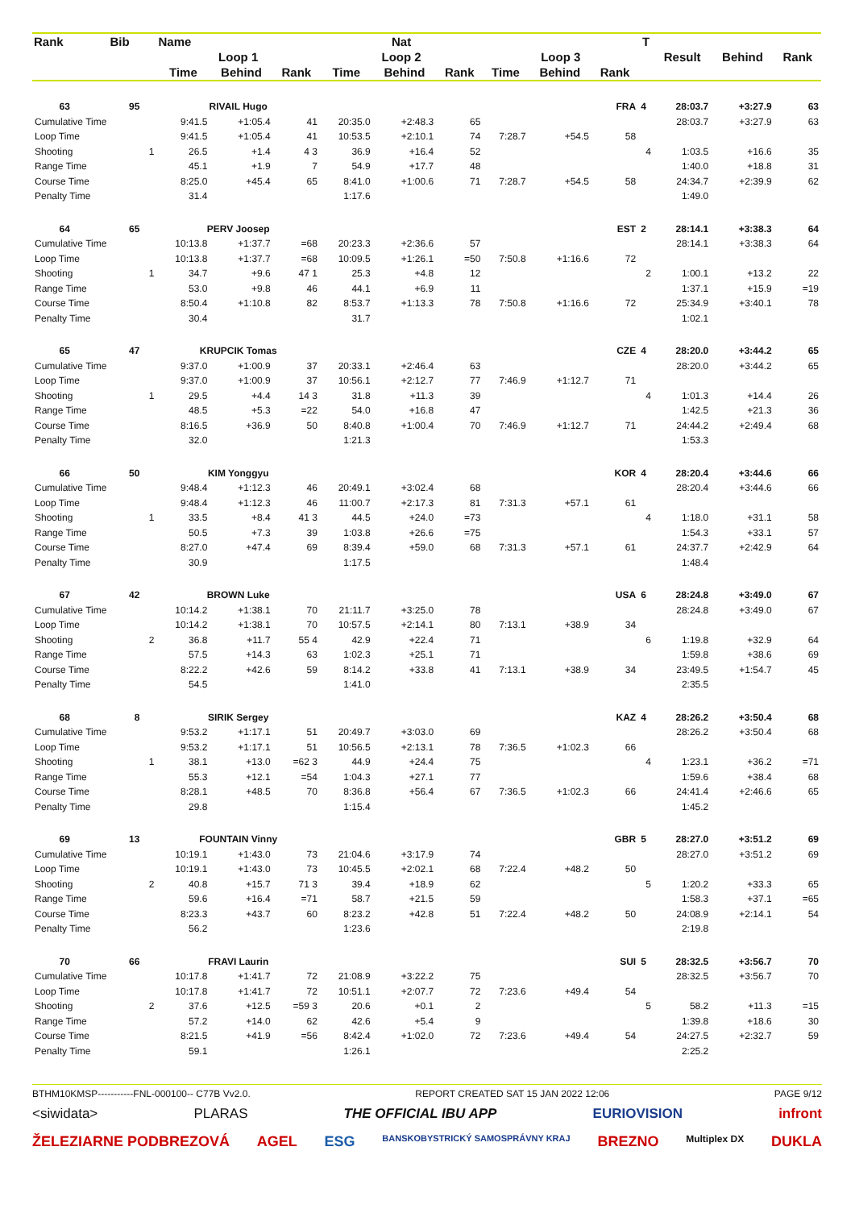| Rank | Bib | | Name | | | Nat | | | | | | T | Result | Behind | Rank |
| --- | --- | --- | --- | --- | --- | --- | --- | --- | --- | --- | --- | --- | --- | --- | --- |
| | | | Loop 1 | | | Loop 2 | | | Loop 3 | | | | | | |
| | | | Time | Behind | Rank | Time | Behind | Rank | Time | Behind | Rank | | | | |
| 63 | 95 | | RIVAIL Hugo | | | FRA | | | | | | 4 | 28:03.7 | +3:27.9 | 63 |
| Cumulative Time | | | 9:41.5 | +1:05.4 | 41 | 20:35.0 | +2:48.3 | 65 | | | | | 28:03.7 | +3:27.9 | 63 |
| Loop Time | | | 9:41.5 | +1:05.4 | 41 | 10:53.5 | +2:10.1 | 74 | 7:28.7 | +54.5 | 58 | | | | |
| Shooting | | 1 | 26.5 | +1.4 | 4 3 | 36.9 | +16.4 | 52 | | | | 4 | 1:03.5 | +16.6 | 35 |
| Range Time | | | 45.1 | +1.9 | 7 | 54.9 | +17.7 | 48 | | | | | 1:40.0 | +18.8 | 31 |
| Course Time | | | 8:25.0 | +45.4 | 65 | 8:41.0 | +1:00.6 | 71 | 7:28.7 | +54.5 | 58 | | 24:34.7 | +2:39.9 | 62 |
| Penalty Time | | | 31.4 | | | 1:17.6 | | | | | | | 1:49.0 | | |
| 64 | 65 | | PERV Joosep | | | EST | | | | | | 2 | 28:14.1 | +3:38.3 | 64 |
| Cumulative Time | | | 10:13.8 | +1:37.7 | =68 | 20:23.3 | +2:36.6 | 57 | | | | | 28:14.1 | +3:38.3 | 64 |
| Loop Time | | | 10:13.8 | +1:37.7 | =68 | 10:09.5 | +1:26.1 | =50 | 7:50.8 | +1:16.6 | 72 | | | | |
| Shooting | | 1 | 34.7 | +9.6 | 47 1 | 25.3 | +4.8 | 12 | | | | 2 | 1:00.1 | +13.2 | 22 |
| Range Time | | | 53.0 | +9.8 | 46 | 44.1 | +6.9 | 11 | | | | | 1:37.1 | +15.9 | =19 |
| Course Time | | | 8:50.4 | +1:10.8 | 82 | 8:53.7 | +1:13.3 | 78 | 7:50.8 | +1:16.6 | 72 | | 25:34.9 | +3:40.1 | 78 |
| Penalty Time | | | 30.4 | | | 31.7 | | | | | | | 1:02.1 | | |
| 65 | 47 | | KRUPCIK Tomas | | | CZE | | | | | | 4 | 28:20.0 | +3:44.2 | 65 |
| Cumulative Time | | | 9:37.0 | +1:00.9 | 37 | 20:33.1 | +2:46.4 | 63 | | | | | 28:20.0 | +3:44.2 | 65 |
| Loop Time | | | 9:37.0 | +1:00.9 | 37 | 10:56.1 | +2:12.7 | 77 | 7:46.9 | +1:12.7 | 71 | | | | |
| Shooting | | 1 | 29.5 | +4.4 | 14 3 | 31.8 | +11.3 | 39 | | | | 4 | 1:01.3 | +14.4 | 26 |
| Range Time | | | 48.5 | +5.3 | =22 | 54.0 | +16.8 | 47 | | | | | 1:42.5 | +21.3 | 36 |
| Course Time | | | 8:16.5 | +36.9 | 50 | 8:40.8 | +1:00.4 | 70 | 7:46.9 | +1:12.7 | 71 | | 24:44.2 | +2:49.4 | 68 |
| Penalty Time | | | 32.0 | | | 1:21.3 | | | | | | | 1:53.3 | | |
| 66 | 50 | | KIM Yonggyu | | | KOR | | | | | | 4 | 28:20.4 | +3:44.6 | 66 |
| Cumulative Time | | | 9:48.4 | +1:12.3 | 46 | 20:49.1 | +3:02.4 | 68 | | | | | 28:20.4 | +3:44.6 | 66 |
| Loop Time | | | 9:48.4 | +1:12.3 | 46 | 11:00.7 | +2:17.3 | 81 | 7:31.3 | +57.1 | 61 | | | | |
| Shooting | | 1 | 33.5 | +8.4 | 41 3 | 44.5 | +24.0 | =73 | | | | 4 | 1:18.0 | +31.1 | 58 |
| Range Time | | | 50.5 | +7.3 | 39 | 1:03.8 | +26.6 | =75 | | | | | 1:54.3 | +33.1 | 57 |
| Course Time | | | 8:27.0 | +47.4 | 69 | 8:39.4 | +59.0 | 68 | 7:31.3 | +57.1 | 61 | | 24:37.7 | +2:42.9 | 64 |
| Penalty Time | | | 30.9 | | | 1:17.5 | | | | | | | 1:48.4 | | |
| 67 | 42 | | BROWN Luke | | | USA | | | | | | 6 | 28:24.8 | +3:49.0 | 67 |
| Cumulative Time | | | 10:14.2 | +1:38.1 | 70 | 21:11.7 | +3:25.0 | 78 | | | | | 28:24.8 | +3:49.0 | 67 |
| Loop Time | | | 10:14.2 | +1:38.1 | 70 | 10:57.5 | +2:14.1 | 80 | 7:13.1 | +38.9 | 34 | | | | |
| Shooting | | 2 | 36.8 | +11.7 | 55 4 | 42.9 | +22.4 | 71 | | | | 6 | 1:19.8 | +32.9 | 64 |
| Range Time | | | 57.5 | +14.3 | 63 | 1:02.3 | +25.1 | 71 | | | | | 1:59.8 | +38.6 | 69 |
| Course Time | | | 8:22.2 | +42.6 | 59 | 8:14.2 | +33.8 | 41 | 7:13.1 | +38.9 | 34 | | 23:49.5 | +1:54.7 | 45 |
| Penalty Time | | | 54.5 | | | 1:41.0 | | | | | | | 2:35.5 | | |
| 68 | 8 | | SIRIK Sergey | | | KAZ | | | | | | 4 | 28:26.2 | +3:50.4 | 68 |
| Cumulative Time | | | 9:53.2 | +1:17.1 | 51 | 20:49.7 | +3:03.0 | 69 | | | | | 28:26.2 | +3:50.4 | 68 |
| Loop Time | | | 9:53.2 | +1:17.1 | 51 | 10:56.5 | +2:13.1 | 78 | 7:36.5 | +1:02.3 | 66 | | | | |
| Shooting | | 1 | 38.1 | +13.0 | =62 3 | 44.9 | +24.4 | 75 | | | | 4 | 1:23.1 | +36.2 | =71 |
| Range Time | | | 55.3 | +12.1 | =54 | 1:04.3 | +27.1 | 77 | | | | | 1:59.6 | +38.4 | 68 |
| Course Time | | | 8:28.1 | +48.5 | 70 | 8:36.8 | +56.4 | 67 | 7:36.5 | +1:02.3 | 66 | | 24:41.4 | +2:46.6 | 65 |
| Penalty Time | | | 29.8 | | | 1:15.4 | | | | | | | 1:45.2 | | |
| 69 | 13 | | FOUNTAIN Vinny | | | GBR | | | | | | 5 | 28:27.0 | +3:51.2 | 69 |
| Cumulative Time | | | 10:19.1 | +1:43.0 | 73 | 21:04.6 | +3:17.9 | 74 | | | | | 28:27.0 | +3:51.2 | 69 |
| Loop Time | | | 10:19.1 | +1:43.0 | 73 | 10:45.5 | +2:02.1 | 68 | 7:22.4 | +48.2 | 50 | | | | |
| Shooting | | 2 | 40.8 | +15.7 | 71 3 | 39.4 | +18.9 | 62 | | | | 5 | 1:20.2 | +33.3 | 65 |
| Range Time | | | 59.6 | +16.4 | =71 | 58.7 | +21.5 | 59 | | | | | 1:58.3 | +37.1 | =65 |
| Course Time | | | 8:23.3 | +43.7 | 60 | 8:23.2 | +42.8 | 51 | 7:22.4 | +48.2 | 50 | | 24:08.9 | +2:14.1 | 54 |
| Penalty Time | | | 56.2 | | | 1:23.6 | | | | | | | 2:19.8 | | |
| 70 | 66 | | FRAVI Laurin | | | SUI | | | | | | 5 | 28:32.5 | +3:56.7 | 70 |
| Cumulative Time | | | 10:17.8 | +1:41.7 | 72 | 21:08.9 | +3:22.2 | 75 | | | | | 28:32.5 | +3:56.7 | 70 |
| Loop Time | | | 10:17.8 | +1:41.7 | 72 | 10:51.1 | +2:07.7 | 72 | 7:23.6 | +49.4 | 54 | | | | |
| Shooting | | 2 | 37.6 | +12.5 | =59 3 | 20.6 | +0.1 | 2 | | | | 5 | 58.2 | +11.3 | =15 |
| Range Time | | | 57.2 | +14.0 | 62 | 42.6 | +5.4 | 9 | | | | | 1:39.8 | +18.6 | 30 |
| Course Time | | | 8:21.5 | +41.9 | =56 | 8:42.4 | +1:02.0 | 72 | 7:23.6 | +49.4 | 54 | | 24:27.5 | +2:32.7 | 59 |
| Penalty Time | | | 59.1 | | | 1:26.1 | | | | | | | 2:25.2 | | |
BTHM10KMSP-----------FNL-000100-- C77B Vv2.0. REPORT CREATED SAT 15 JAN 2022 12:06 PAGE 9/12
<siwidata> PLARAS THE OFFICIAL IBU APP EURIOVISION infront
ŽELEZIARNE PODBREZOVÁ AGEL ESG BANSKOBYSTRICKÝ SAMOSPRÁVNY KRAJ BREZNO Multiplex DX DUKLA